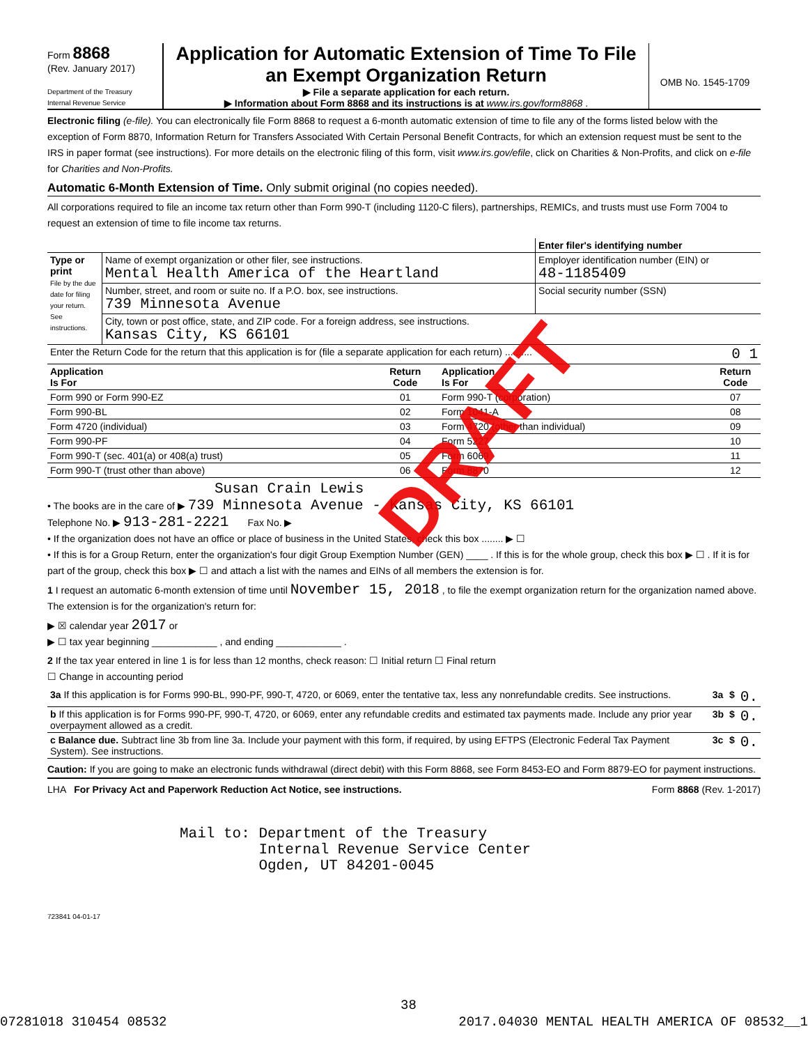Form 8868
(Rev. January 2017)
Department of the Treasury
Internal Revenue Service
Application for Automatic Extension of Time To File an Exempt Organization Return
▶ File a separate application for each return.
▶ Information about Form 8868 and its instructions is at www.irs.gov/form8868 .
OMB No. 1545-1709
Electronic filing (e-file). You can electronically file Form 8868 to request a 6-month automatic extension of time to file any of the forms listed below with the exception of Form 8870, Information Return for Transfers Associated With Certain Personal Benefit Contracts, for which an extension request must be sent to the IRS in paper format (see instructions). For more details on the electronic filing of this form, visit www.irs.gov/efile, click on Charities & Non-Profits, and click on e-file for Charities and Non-Profits.
Automatic 6-Month Extension of Time. Only submit original (no copies needed).
All corporations required to file an income tax return other than Form 990-T (including 1120-C filers), partnerships, REMICs, and trusts must use Form 7004 to request an extension of time to file income tax returns.
| | | Enter filer's identifying number |
| Type or print File by the due date for filing your return. See instructions. | Name of exempt organization or other filer, see instructions. Mental Health America of the Heartland | Employer identification number (EIN) or 48-1185409 |
| | Number, street, and room or suite no. If a P.O. box, see instructions. 739 Minnesota Avenue | Social security number (SSN) |
| | City, town or post office, state, and ZIP code. For a foreign address, see instructions. Kansas City, KS 66101 | |
| Enter the Return Code for the return that this application is for (file a separate application for each return) .......... | | | 0 1 |
| Application Is For | Return Code | Application Is For | Return Code |
| Form 990 or Form 990-EZ | 01 | Form 990-T (corporation) | 07 |
| Form 990-BL | 02 | Form 1041-A | 08 |
| Form 4720 (individual) | 03 | Form 4720 (other than individual) | 09 |
| Form 990-PF | 04 | Form 5227 | 10 |
| Form 990-T (sec. 401(a) or 408(a) trust) | 05 | Form 6069 | 11 |
| Form 990-T (trust other than above) | 06 | Form 8870 | 12 |
Susan Crain Lewis
• The books are in the care of ▶ 739 Minnesota Avenue - Kansas City, KS 66101
Telephone No. ▶ 913-281-2221 Fax No. ▶
• If the organization does not have an office or place of business in the United States, check this box ........ ▶ ☐
• If this is for a Group Return, enter the organization's four digit Group Exemption Number (GEN) ____ . If this is for the whole group, check this box ▶ ☐ . If it is for part of the group, check this box ▶ ☐ and attach a list with the names and EINs of all members the extension is for.
1 I request an automatic 6-month extension of time until November 15, 2018 , to file the exempt organization return for the organization named above. The extension is for the organization's return for:
▶ ☒ calendar year 2017 or
▶ ☐ tax year beginning ____________ , and ending ____________ .
2 If the tax year entered in line 1 is for less than 12 months, check reason: ☐ Initial return ☐ Final return
☐ Change in accounting period
| 3a If this application is for Forms 990-BL, 990-PF, 990-T, 4720, or 6069, enter the tentative tax, less any nonrefundable credits. See instructions. | 3a | $ | 0. |
| b If this application is for Forms 990-PF, 990-T, 4720, or 6069, enter any refundable credits and estimated tax payments made. Include any prior year overpayment allowed as a credit. | 3b | $ | 0. |
| c Balance due. Subtract line 3b from line 3a. Include your payment with this form, if required, by using EFTPS (Electronic Federal Tax Payment System). See instructions. | 3c | $ | 0. |
Caution: If you are going to make an electronic funds withdrawal (direct debit) with this Form 8868, see Form 8453-EO and Form 8879-EO for payment instructions.
LHA For Privacy Act and Paperwork Reduction Act Notice, see instructions. Form 8868 (Rev. 1-2017)
Mail to: Department of the Treasury Internal Revenue Service Center Ogden, UT 84201-0045
723841 04-01-17
DRAFT
38
07281018 310454 08532 2017.04030 MENTAL HEALTH AMERICA OF 08532__1